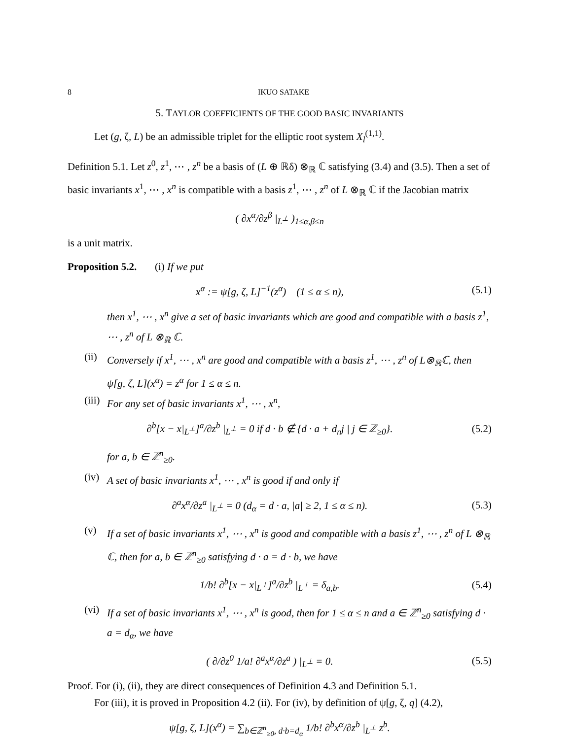8 IKUO SATAKE
5. TAYLOR COEFFICIENTS OF THE GOOD BASIC INVARIANTS
Let (g, ζ, L) be an admissible triplet for the elliptic root system X<sub>l</sub><sup>(1,1)</sup>.
Definition 5.1. Let z<sup>0</sup>, z<sup>1</sup>, ⋯ , z<sup>n</sup> be a basis of (L ⊕ ℝδ) ⊗<sub>ℝ</sub> ℂ satisfying (3.4) and (3.5). Then a set of basic invariants x<sup>1</sup>, ⋯ , x<sup>n</sup> is compatible with a basis z<sup>1</sup>, ⋯ , z<sup>n</sup> of L ⊗<sub>ℝ</sub> ℂ if the Jacobian matrix
( ∂x<sup>α</sup>/∂z<sup>β</sup> |<sub>L<sup>⊥</sup></sub> )<sub>1≤α,β≤n</sub>
is a unit matrix.
Proposition 5.2. (i) If we put
x<sup>α</sup> := ψ[g, ζ, L]<sup>−1</sup>(z<sup>α</sup>) (1 ≤ α ≤ n), (5.1)
then x<sup>1</sup>, ⋯ , x<sup>n</sup> give a set of basic invariants which are good and compatible with a basis z<sup>1</sup>, ⋯ , z<sup>n</sup> of L ⊗<sub>ℝ</sub> ℂ.
(ii) Conversely if x<sup>1</sup>, ⋯ , x<sup>n</sup> are good and compatible with a basis z<sup>1</sup>, ⋯ , z<sup>n</sup> of L⊗<sub>ℝ</sub>ℂ, then ψ[g, ζ, L](x<sup>α</sup>) = z<sup>α</sup> for 1 ≤ α ≤ n.
(iii) For any set of basic invariants x<sup>1</sup>, ⋯ , x<sup>n</sup>,
∂<sup>b</sup>[x − x|<sub>L<sup>⊥</sup></sub>]<sup>a</sup>/∂z<sup>b</sup> |<sub>L<sup>⊥</sup></sub> = 0 if d · b ∉ {d · a + d<sub>n</sub>j | j ∈ ℤ<sub>≥0</sub>}. (5.2)
for a, b ∈ ℤ<sup>n</sup><sub>≥0</sub>.
(iv) A set of basic invariants x<sup>1</sup>, ⋯ , x<sup>n</sup> is good if and only if
∂<sup>a</sup>x<sup>α</sup>/∂z<sup>a</sup> |<sub>L<sup>⊥</sup></sub> = 0 (d<sub>α</sub> = d · a, |a| ≥ 2, 1 ≤ α ≤ n). (5.3)
(v) If a set of basic invariants x<sup>1</sup>, ⋯ , x<sup>n</sup> is good and compatible with a basis z<sup>1</sup>, ⋯ , z<sup>n</sup> of L ⊗<sub>ℝ</sub> ℂ, then for a, b ∈ ℤ<sup>n</sup><sub>≥0</sub> satisfying d · a = d · b, we have
1/b! ∂<sup>b</sup>[x − x|<sub>L<sup>⊥</sup></sub>]<sup>a</sup>/∂z<sup>b</sup> |<sub>L<sup>⊥</sup></sub> = δ<sub>a,b</sub>. (5.4)
(vi) If a set of basic invariants x<sup>1</sup>, ⋯ , x<sup>n</sup> is good, then for 1 ≤ α ≤ n and a ∈ ℤ<sup>n</sup><sub>≥0</sub> satisfying d · a = d<sub>α</sub>, we have
( ∂/∂z<sup>0</sup> 1/a! ∂<sup>a</sup>x<sup>α</sup>/∂z<sup>a</sup> ) |<sub>L<sup>⊥</sup></sub> = 0. (5.5)
Proof. For (i), (ii), they are direct consequences of Definition 4.3 and Definition 5.1.
For (iii), it is proved in Proposition 4.2 (ii). For (iv), by definition of ψ[g, ζ, q] (4.2),
ψ[g, ζ, L](x<sup>α</sup>) = ∑<sub>b∈ℤ<sup>n</sup><sub>≥0</sub>, d·b=d<sub>α</sub></sub> 1/b! ∂<sup>b</sup>x<sup>α</sup>/∂z<sup>b</sup> |<sub>L<sup>⊥</sup></sub> z<sup>b</sup>.